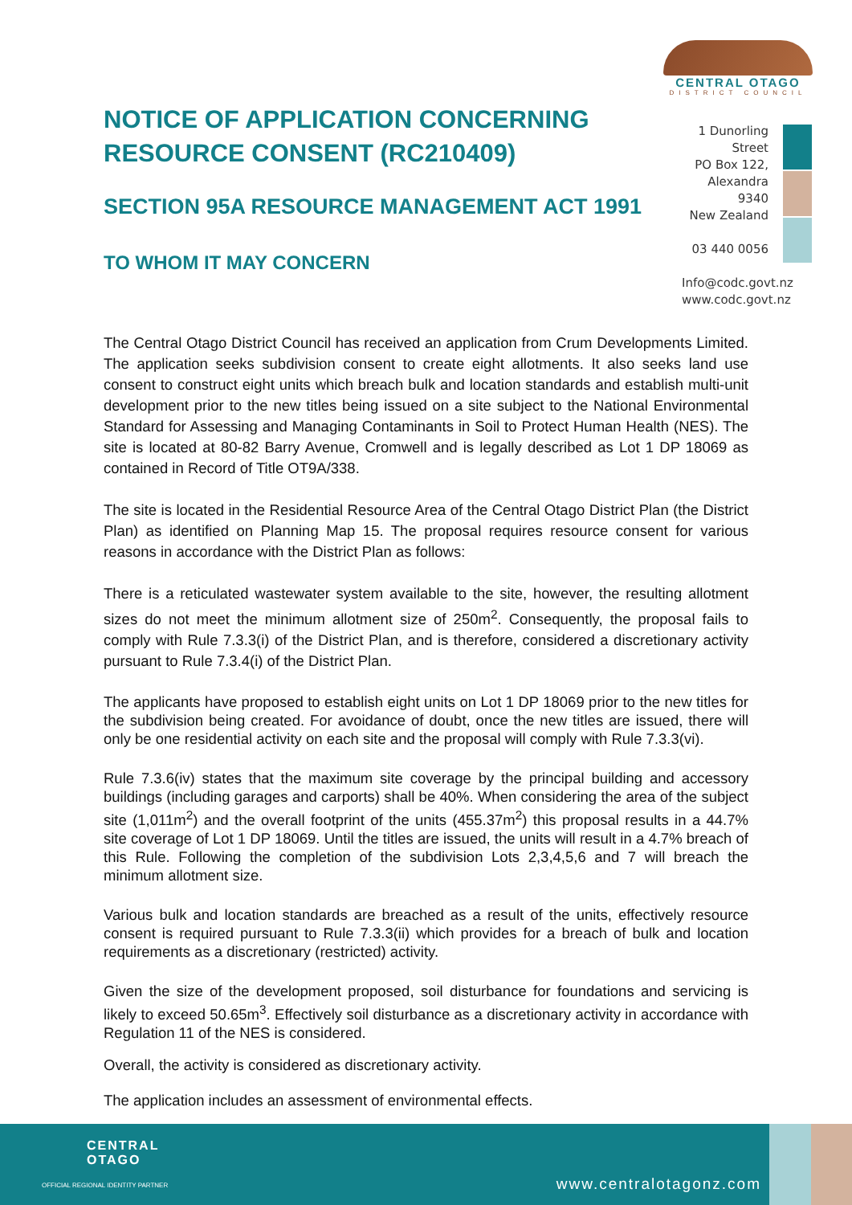CENTRAL OTAGO
DISTRICT COUNCIL
NOTICE OF APPLICATION CONCERNING RESOURCE CONSENT (RC210409)
SECTION 95A RESOURCE MANAGEMENT ACT 1991
TO WHOM IT MAY CONCERN
1 Dunorling Street
PO Box 122, Alexandra 9340
New Zealand
03 440 0056
Info@codc.govt.nz
www.codc.govt.nz
The Central Otago District Council has received an application from Crum Developments Limited. The application seeks subdivision consent to create eight allotments. It also seeks land use consent to construct eight units which breach bulk and location standards and establish multi-unit development prior to the new titles being issued on a site subject to the National Environmental Standard for Assessing and Managing Contaminants in Soil to Protect Human Health (NES). The site is located at 80-82 Barry Avenue, Cromwell and is legally described as Lot 1 DP 18069 as contained in Record of Title OT9A/338.
The site is located in the Residential Resource Area of the Central Otago District Plan (the District Plan) as identified on Planning Map 15. The proposal requires resource consent for various reasons in accordance with the District Plan as follows:
There is a reticulated wastewater system available to the site, however, the resulting allotment sizes do not meet the minimum allotment size of 250m<sup>2</sup>. Consequently, the proposal fails to comply with Rule 7.3.3(i) of the District Plan, and is therefore, considered a discretionary activity pursuant to Rule 7.3.4(i) of the District Plan.
The applicants have proposed to establish eight units on Lot 1 DP 18069 prior to the new titles for the subdivision being created. For avoidance of doubt, once the new titles are issued, there will only be one residential activity on each site and the proposal will comply with Rule 7.3.3(vi).
Rule 7.3.6(iv) states that the maximum site coverage by the principal building and accessory buildings (including garages and carports) shall be 40%. When considering the area of the subject site (1,011m<sup>2</sup>) and the overall footprint of the units (455.37m<sup>2</sup>) this proposal results in a 44.7% site coverage of Lot 1 DP 18069. Until the titles are issued, the units will result in a 4.7% breach of this Rule. Following the completion of the subdivision Lots 2,3,4,5,6 and 7 will breach the minimum allotment size.
Various bulk and location standards are breached as a result of the units, effectively resource consent is required pursuant to Rule 7.3.3(ii) which provides for a breach of bulk and location requirements as a discretionary (restricted) activity.
Given the size of the development proposed, soil disturbance for foundations and servicing is likely to exceed 50.65m<sup>3</sup>. Effectively soil disturbance as a discretionary activity in accordance with Regulation 11 of the NES is considered.
Overall, the activity is considered as discretionary activity.
The application includes an assessment of environmental effects.
CENTRAL
OTAGO
OFFICIAL REGIONAL IDENTITY PARTNER
www.centralotagonz.com